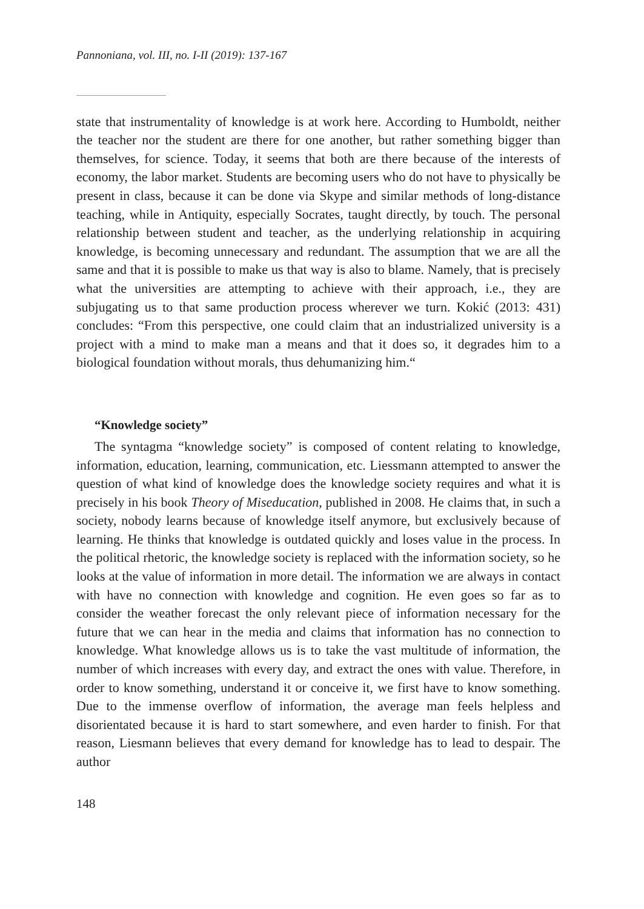Pannoniana, vol. III, no. I-II (2019): 137-167
state that instrumentality of knowledge is at work here. According to Humboldt, neither the teacher nor the student are there for one another, but rather something bigger than themselves, for science. Today, it seems that both are there because of the interests of economy, the labor market. Students are becoming users who do not have to physically be present in class, because it can be done via Skype and similar methods of long-distance teaching, while in Antiquity, especially Socrates, taught directly, by touch. The personal relationship between student and teacher, as the underlying relationship in acquiring knowledge, is becoming unnecessary and redundant. The assumption that we are all the same and that it is possible to make us that way is also to blame. Namely, that is precisely what the universities are attempting to achieve with their approach, i.e., they are subjugating us to that same production process wherever we turn. Kokić (2013: 431) concludes: “From this perspective, one could claim that an industrialized university is a project with a mind to make man a means and that it does so, it degrades him to a biological foundation without morals, thus dehumanizing him.“
“Knowledge society”
The syntagma “knowledge society” is composed of content relating to knowledge, information, education, learning, communication, etc. Liessmann attempted to answer the question of what kind of knowledge does the knowledge society requires and what it is precisely in his book Theory of Miseducation, published in 2008. He claims that, in such a society, nobody learns because of knowledge itself anymore, but exclusively because of learning. He thinks that knowledge is outdated quickly and loses value in the process. In the political rhetoric, the knowledge society is replaced with the information society, so he looks at the value of information in more detail. The information we are always in contact with have no connection with knowledge and cognition. He even goes so far as to consider the weather forecast the only relevant piece of information necessary for the future that we can hear in the media and claims that information has no connection to knowledge. What knowledge allows us is to take the vast multitude of information, the number of which increases with every day, and extract the ones with value. Therefore, in order to know something, understand it or conceive it, we first have to know something. Due to the immense overflow of information, the average man feels helpless and disorientated because it is hard to start somewhere, and even harder to finish. For that reason, Liesmann believes that every demand for knowledge has to lead to despair. The author
148